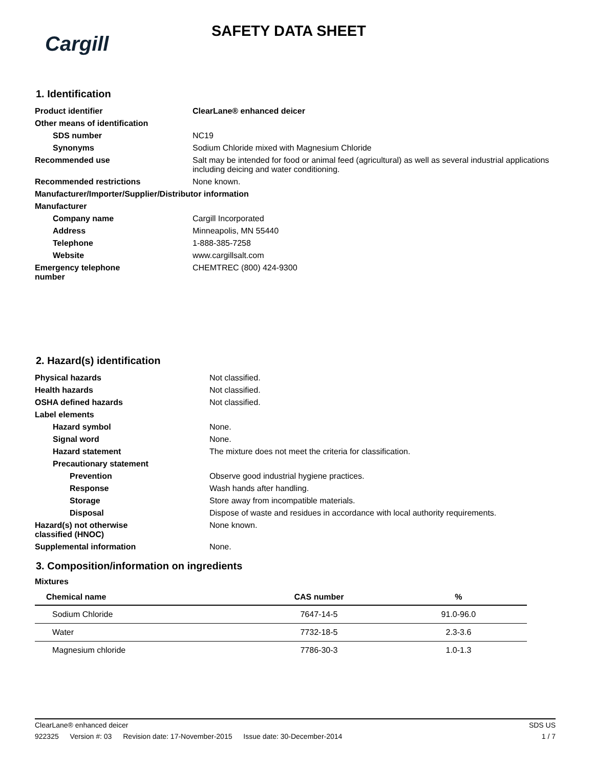Cargill
SAFETY DATA SHEET
1. Identification
| Product identifier | ClearLane® enhanced deicer |
| Other means of identification | |
| SDS number | NC19 |
| Synonyms | Sodium Chloride mixed with Magnesium Chloride |
| Recommended use | Salt may be intended for food or animal feed (agricultural) as well as several industrial applications including deicing and water conditioning. |
| Recommended restrictions | None known. |
| Manufacturer/Importer/Supplier/Distributor information | |
| Manufacturer | |
| Company name | Cargill Incorporated |
| Address | Minneapolis, MN 55440 |
| Telephone | 1-888-385-7258 |
| Website | www.cargillsalt.com |
| Emergency telephone number | CHEMTREC (800) 424-9300 |
2. Hazard(s) identification
| Physical hazards | Not classified. |
| Health hazards | Not classified. |
| OSHA defined hazards | Not classified. |
| Label elements | |
| Hazard symbol | None. |
| Signal word | None. |
| Hazard statement | The mixture does not meet the criteria for classification. |
| Precautionary statement | |
| Prevention | Observe good industrial hygiene practices. |
| Response | Wash hands after handling. |
| Storage | Store away from incompatible materials. |
| Disposal | Dispose of waste and residues in accordance with local authority requirements. |
| Hazard(s) not otherwise classified (HNOC) | None known. |
| Supplemental information | None. |
3. Composition/information on ingredients
Mixtures
| Chemical name | CAS number | % |
| --- | --- | --- |
| Sodium Chloride | 7647-14-5 | 91.0-96.0 |
| Water | 7732-18-5 | 2.3-3.6 |
| Magnesium chloride | 7786-30-3 | 1.0-1.3 |
ClearLane® enhanced deicer SDS US
922325 Version #: 03 Revision date: 17-November-2015 Issue date: 30-December-2014
1 / 7